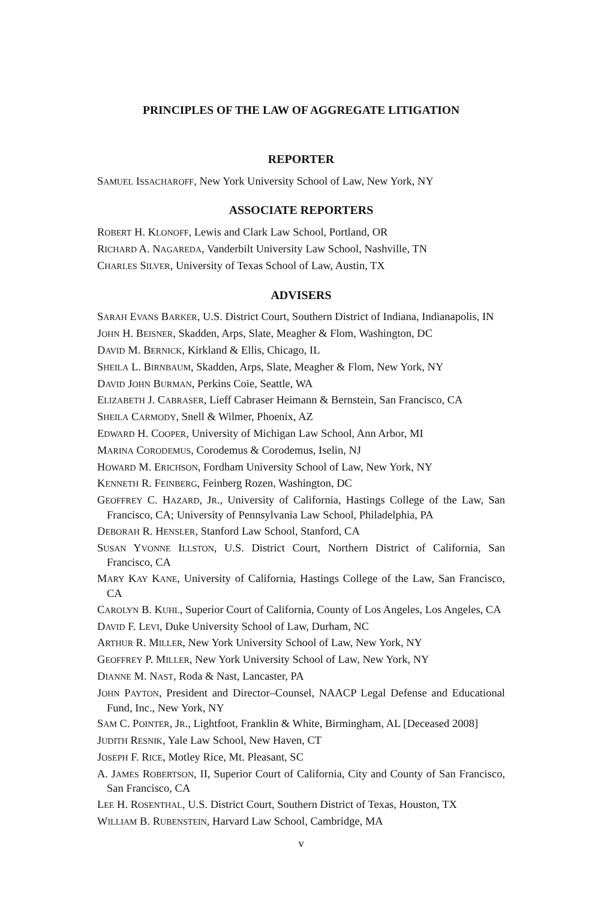PRINCIPLES OF THE LAW OF AGGREGATE LITIGATION
REPORTER
SAMUEL ISSACHAROFF, New York University School of Law, New York, NY
ASSOCIATE REPORTERS
ROBERT H. KLONOFF, Lewis and Clark Law School, Portland, OR
RICHARD A. NAGAREDA, Vanderbilt University Law School, Nashville, TN
CHARLES SILVER, University of Texas School of Law, Austin, TX
ADVISERS
SARAH EVANS BARKER, U.S. District Court, Southern District of Indiana, Indianapolis, IN
JOHN H. BEISNER, Skadden, Arps, Slate, Meagher & Flom, Washington, DC
DAVID M. BERNICK, Kirkland & Ellis, Chicago, IL
SHEILA L. BIRNBAUM, Skadden, Arps, Slate, Meagher & Flom, New York, NY
DAVID JOHN BURMAN, Perkins Coie, Seattle, WA
ELIZABETH J. CABRASER, Lieff Cabraser Heimann & Bernstein, San Francisco, CA
SHEILA CARMODY, Snell & Wilmer, Phoenix, AZ
EDWARD H. COOPER, University of Michigan Law School, Ann Arbor, MI
MARINA CORODEMUS, Corodemus & Corodemus, Iselin, NJ
HOWARD M. ERICHSON, Fordham University School of Law, New York, NY
KENNETH R. FEINBERG, Feinberg Rozen, Washington, DC
GEOFFREY C. HAZARD, JR., University of California, Hastings College of the Law, San Francisco, CA; University of Pennsylvania Law School, Philadelphia, PA
DEBORAH R. HENSLER, Stanford Law School, Stanford, CA
SUSAN YVONNE ILLSTON, U.S. District Court, Northern District of California, San Francisco, CA
MARY KAY KANE, University of California, Hastings College of the Law, San Francisco, CA
CAROLYN B. KUHL, Superior Court of California, County of Los Angeles, Los Angeles, CA
DAVID F. LEVI, Duke University School of Law, Durham, NC
ARTHUR R. MILLER, New York University School of Law, New York, NY
GEOFFREY P. MILLER, New York University School of Law, New York, NY
DIANNE M. NAST, Roda & Nast, Lancaster, PA
JOHN PAYTON, President and Director–Counsel, NAACP Legal Defense and Educational Fund, Inc., New York, NY
SAM C. POINTER, JR., Lightfoot, Franklin & White, Birmingham, AL [Deceased 2008]
JUDITH RESNIK, Yale Law School, New Haven, CT
JOSEPH F. RICE, Motley Rice, Mt. Pleasant, SC
A. JAMES ROBERTSON, II, Superior Court of California, City and County of San Francisco, San Francisco, CA
LEE H. ROSENTHAL, U.S. District Court, Southern District of Texas, Houston, TX
WILLIAM B. RUBENSTEIN, Harvard Law School, Cambridge, MA
v